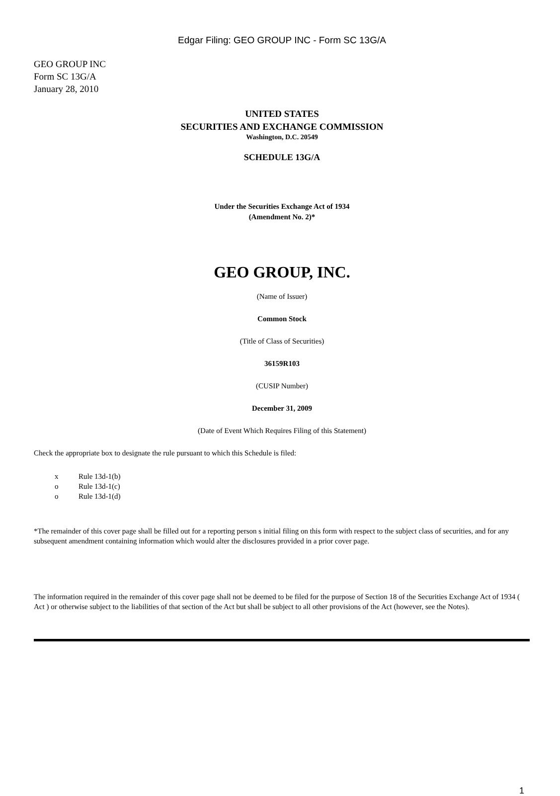Edgar Filing: GEO GROUP INC - Form SC 13G/A
GEO GROUP INC
Form SC 13G/A
January 28, 2010
UNITED STATES
SECURITIES AND EXCHANGE COMMISSION
Washington, D.C. 20549
SCHEDULE 13G/A
Under the Securities Exchange Act of 1934
(Amendment No. 2)*
GEO GROUP, INC.
(Name of Issuer)
Common Stock
(Title of Class of Securities)
36159R103
(CUSIP Number)
December 31, 2009
(Date of Event Which Requires Filing of this Statement)
Check the appropriate box to designate the rule pursuant to which this Schedule is filed:
x Rule 13d-1(b)
o Rule 13d-1(c)
o Rule 13d-1(d)
*The remainder of this cover page shall be filled out for a reporting person s initial filing on this form with respect to the subject class of securities, and for any subsequent amendment containing information which would alter the disclosures provided in a prior cover page.
The information required in the remainder of this cover page shall not be deemed to be filed for the purpose of Section 18 of the Securities Exchange Act of 1934 ( Act ) or otherwise subject to the liabilities of that section of the Act but shall be subject to all other provisions of the Act (however, see the Notes).
1